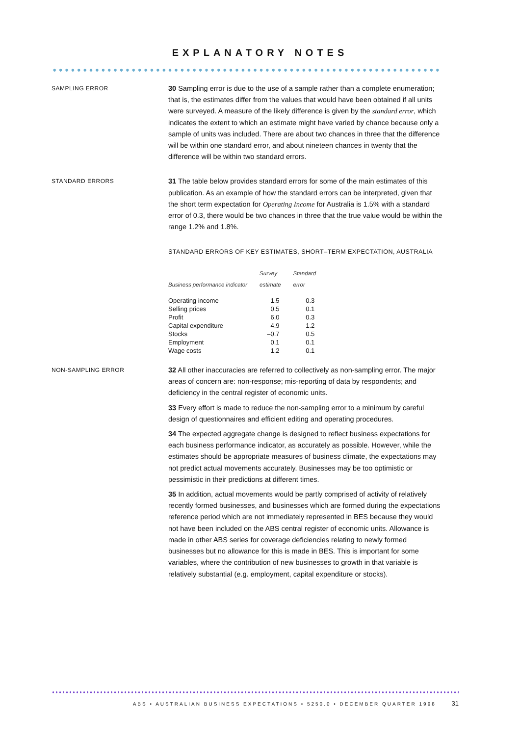EXPLANATORY NOTES
SAMPLING ERROR
30 Sampling error is due to the use of a sample rather than a complete enumeration; that is, the estimates differ from the values that would have been obtained if all units were surveyed. A measure of the likely difference is given by the standard error, which indicates the extent to which an estimate might have varied by chance because only a sample of units was included. There are about two chances in three that the difference will be within one standard error, and about nineteen chances in twenty that the difference will be within two standard errors.
STANDARD ERRORS
31 The table below provides standard errors for some of the main estimates of this publication. As an example of how the standard errors can be interpreted, given that the short term expectation for Operating Income for Australia is 1.5% with a standard error of 0.3, there would be two chances in three that the true value would be within the range 1.2% and 1.8%.
STANDARD ERRORS OF KEY ESTIMATES, SHORT–TERM EXPECTATION, AUSTRALIA
| Business performance indicator | Survey estimate | Standard error |
| --- | --- | --- |
| Operating income | 1.5 | 0.3 |
| Selling prices | 0.5 | 0.1 |
| Profit | 6.0 | 0.3 |
| Capital expenditure | 4.9 | 1.2 |
| Stocks | –0.7 | 0.5 |
| Employment | 0.1 | 0.1 |
| Wage costs | 1.2 | 0.1 |
NON-SAMPLING ERROR
32 All other inaccuracies are referred to collectively as non-sampling error. The major areas of concern are: non-response; mis-reporting of data by respondents; and deficiency in the central register of economic units.
33 Every effort is made to reduce the non-sampling error to a minimum by careful design of questionnaires and efficient editing and operating procedures.
34 The expected aggregate change is designed to reflect business expectations for each business performance indicator, as accurately as possible. However, while the estimates should be appropriate measures of business climate, the expectations may not predict actual movements accurately. Businesses may be too optimistic or pessimistic in their predictions at different times.
35 In addition, actual movements would be partly comprised of activity of relatively recently formed businesses, and businesses which are formed during the expectations reference period which are not immediately represented in BES because they would not have been included on the ABS central register of economic units. Allowance is made in other ABS series for coverage deficiencies relating to newly formed businesses but no allowance for this is made in BES. This is important for some variables, where the contribution of new businesses to growth in that variable is relatively substantial (e.g. employment, capital expenditure or stocks).
ABS • AUSTRALIAN BUSINESS EXPECTATIONS • 5250.0 • DECEMBER QUARTER 1998 31